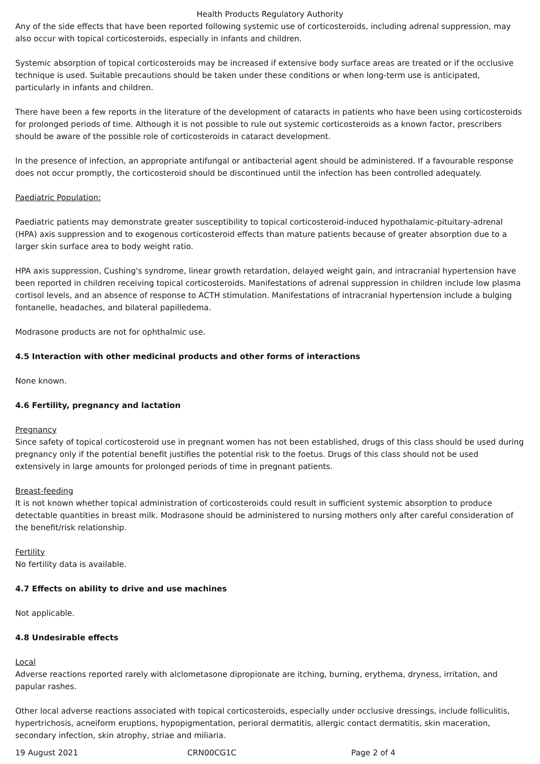Health Products Regulatory Authority
Any of the side effects that have been reported following systemic use of corticosteroids, including adrenal suppression, may also occur with topical corticosteroids, especially in infants and children.
Systemic absorption of topical corticosteroids may be increased if extensive body surface areas are treated or if the occlusive technique is used. Suitable precautions should be taken under these conditions or when long-term use is anticipated, particularly in infants and children.
There have been a few reports in the literature of the development of cataracts in patients who have been using corticosteroids for prolonged periods of time. Although it is not possible to rule out systemic corticosteroids as a known factor, prescribers should be aware of the possible role of corticosteroids in cataract development.
In the presence of infection, an appropriate antifungal or antibacterial agent should be administered. If a favourable response does not occur promptly, the corticosteroid should be discontinued until the infection has been controlled adequately.
Paediatric Population:
Paediatric patients may demonstrate greater susceptibility to topical corticosteroid-induced hypothalamic-pituitary-adrenal (HPA) axis suppression and to exogenous corticosteroid effects than mature patients because of greater absorption due to a larger skin surface area to body weight ratio.
HPA axis suppression, Cushing's syndrome, linear growth retardation, delayed weight gain, and intracranial hypertension have been reported in children receiving topical corticosteroids. Manifestations of adrenal suppression in children include low plasma cortisol levels, and an absence of response to ACTH stimulation. Manifestations of intracranial hypertension include a bulging fontanelle, headaches, and bilateral papilledema.
Modrasone products are not for ophthalmic use.
4.5 Interaction with other medicinal products and other forms of interactions
None known.
4.6 Fertility, pregnancy and lactation
Pregnancy
Since safety of topical corticosteroid use in pregnant women has not been established, drugs of this class should be used during pregnancy only if the potential benefit justifies the potential risk to the foetus. Drugs of this class should not be used extensively in large amounts for prolonged periods of time in pregnant patients.
Breast-feeding
It is not known whether topical administration of corticosteroids could result in sufficient systemic absorption to produce detectable quantities in breast milk. Modrasone should be administered to nursing mothers only after careful consideration of the benefit/risk relationship.
Fertility
No fertility data is available.
4.7 Effects on ability to drive and use machines
Not applicable.
4.8 Undesirable effects
Local
Adverse reactions reported rarely with alclometasone dipropionate are itching, burning, erythema, dryness, irritation, and papular rashes.
Other local adverse reactions associated with topical corticosteroids, especially under occlusive dressings, include folliculitis, hypertrichosis, acneiform eruptions, hypopigmentation, perioral dermatitis, allergic contact dermatitis, skin maceration, secondary infection, skin atrophy, striae and miliaria.
19 August 2021 CRN00CG1C Page 2 of 4